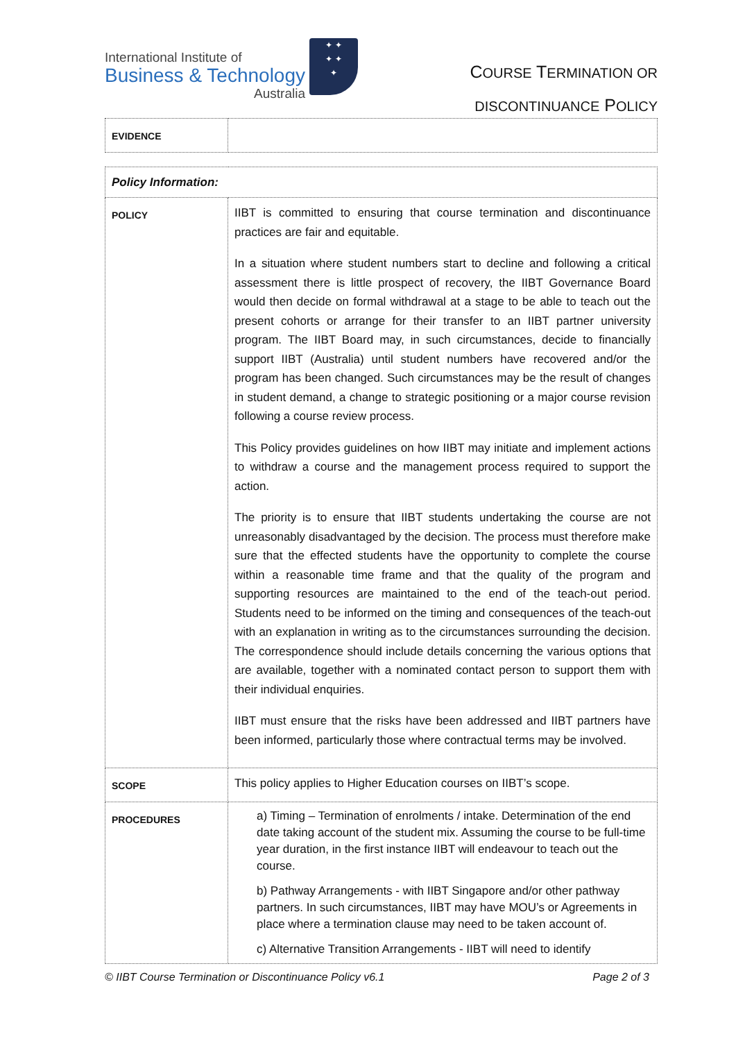International Institute of
Business & Technology
Australia
✦ ✦
✦ ✦
✦
COURSE TERMINATION OR
DISCONTINUANCE POLICY
| EVIDENCE | |
| Policy Information: | |
| POLICY | IIBT is committed to ensuring that course termination and discontinuance practices are fair and equitable. In a situation where student numbers start to decline and following a critical assessment there is little prospect of recovery, the IIBT Governance Board would then decide on formal withdrawal at a stage to be able to teach out the present cohorts or arrange for their transfer to an IIBT partner university program. The IIBT Board may, in such circumstances, decide to financially support IIBT (Australia) until student numbers have recovered and/or the program has been changed. Such circumstances may be the result of changes in student demand, a change to strategic positioning or a major course revision following a course review process. This Policy provides guidelines on how IIBT may initiate and implement actions to withdraw a course and the management process required to support the action. The priority is to ensure that IIBT students undertaking the course are not unreasonably disadvantaged by the decision. The process must therefore make sure that the effected students have the opportunity to complete the course within a reasonable time frame and that the quality of the program and supporting resources are maintained to the end of the teach-out period. Students need to be informed on the timing and consequences of the teach-out with an explanation in writing as to the circumstances surrounding the decision. The correspondence should include details concerning the various options that are available, together with a nominated contact person to support them with their individual enquiries. IIBT must ensure that the risks have been addressed and IIBT partners have been informed, particularly those where contractual terms may be involved. |
| SCOPE | This policy applies to Higher Education courses on IIBT’s scope. |
| PROCEDURES | a) Timing – Termination of enrolments / intake. Determination of the end date taking account of the student mix. Assuming the course to be full-time year duration, in the first instance IIBT will endeavour to teach out the course. b) Pathway Arrangements - with IIBT Singapore and/or other pathway partners. In such circumstances, IIBT may have MOU’s or Agreements in place where a termination clause may need to be taken account of. c) Alternative Transition Arrangements - IIBT will need to identify |
© IIBT Course Termination or Discontinuance Policy v6.1 Page 2 of 3